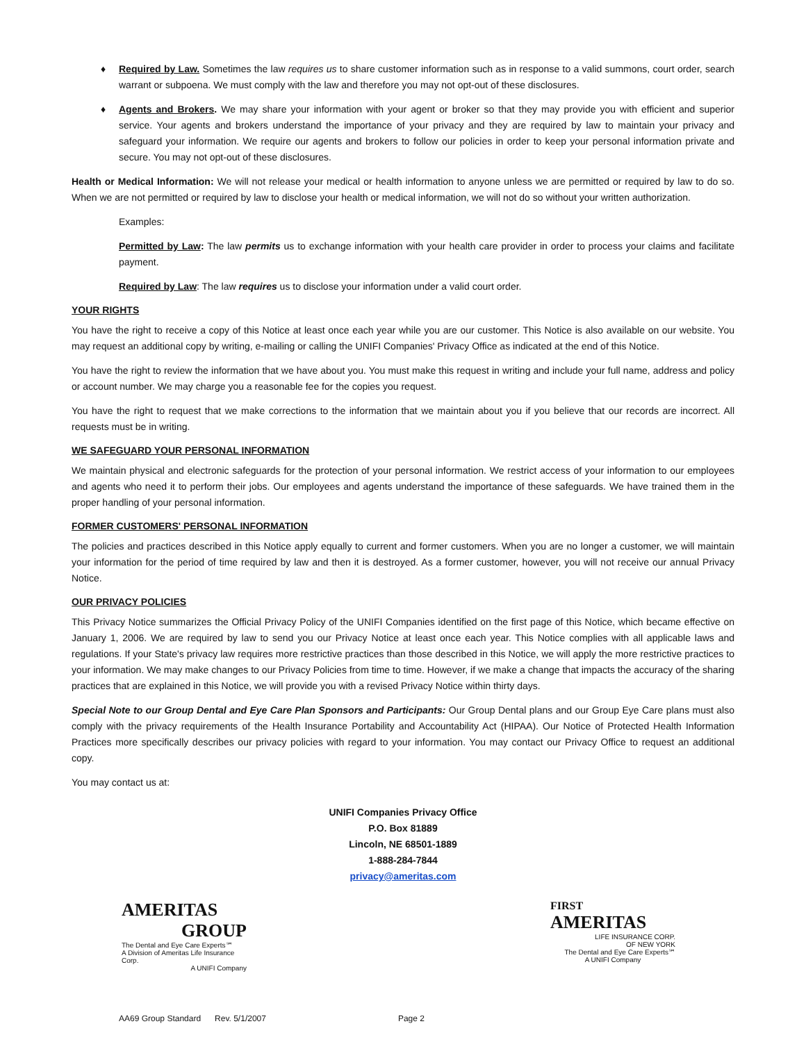♦ Required by Law. Sometimes the law requires us to share customer information such as in response to a valid summons, court order, search warrant or subpoena. We must comply with the law and therefore you may not opt-out of these disclosures.
♦ Agents and Brokers. We may share your information with your agent or broker so that they may provide you with efficient and superior service. Your agents and brokers understand the importance of your privacy and they are required by law to maintain your privacy and safeguard your information. We require our agents and brokers to follow our policies in order to keep your personal information private and secure. You may not opt-out of these disclosures.
Health or Medical Information: We will not release your medical or health information to anyone unless we are permitted or required by law to do so. When we are not permitted or required by law to disclose your health or medical information, we will not do so without your written authorization.
Examples:
Permitted by Law: The law permits us to exchange information with your health care provider in order to process your claims and facilitate payment.
Required by Law: The law requires us to disclose your information under a valid court order.
YOUR RIGHTS
You have the right to receive a copy of this Notice at least once each year while you are our customer. This Notice is also available on our website. You may request an additional copy by writing, e-mailing or calling the UNIFI Companies' Privacy Office as indicated at the end of this Notice.
You have the right to review the information that we have about you. You must make this request in writing and include your full name, address and policy or account number. We may charge you a reasonable fee for the copies you request.
You have the right to request that we make corrections to the information that we maintain about you if you believe that our records are incorrect. All requests must be in writing.
WE SAFEGUARD YOUR PERSONAL INFORMATION
We maintain physical and electronic safeguards for the protection of your personal information. We restrict access of your information to our employees and agents who need it to perform their jobs. Our employees and agents understand the importance of these safeguards. We have trained them in the proper handling of your personal information.
FORMER CUSTOMERS' PERSONAL INFORMATION
The policies and practices described in this Notice apply equally to current and former customers. When you are no longer a customer, we will maintain your information for the period of time required by law and then it is destroyed. As a former customer, however, you will not receive our annual Privacy Notice.
OUR PRIVACY POLICIES
This Privacy Notice summarizes the Official Privacy Policy of the UNIFI Companies identified on the first page of this Notice, which became effective on January 1, 2006. We are required by law to send you our Privacy Notice at least once each year. This Notice complies with all applicable laws and regulations. If your State's privacy law requires more restrictive practices than those described in this Notice, we will apply the more restrictive practices to your information. We may make changes to our Privacy Policies from time to time. However, if we make a change that impacts the accuracy of the sharing practices that are explained in this Notice, we will provide you with a revised Privacy Notice within thirty days.
Special Note to our Group Dental and Eye Care Plan Sponsors and Participants: Our Group Dental plans and our Group Eye Care plans must also comply with the privacy requirements of the Health Insurance Portability and Accountability Act (HIPAA). Our Notice of Protected Health Information Practices more specifically describes our privacy policies with regard to your information. You may contact our Privacy Office to request an additional copy.
You may contact us at:
UNIFI Companies Privacy Office
P.O. Box 81889
Lincoln, NE 68501-1889
1-888-284-7844
privacy@ameritas.com
AMERITAS
GROUP
The Dental and Eye Care Experts℠
A Division of Ameritas Life Insurance Corp.
A UNIFI Company
FIRST
AMERITAS
LIFE INSURANCE CORP.
OF NEW YORK
The Dental and Eye Care Experts℠
A UNIFI Company
AA69 Group Standard Rev. 5/1/2007 Page 2